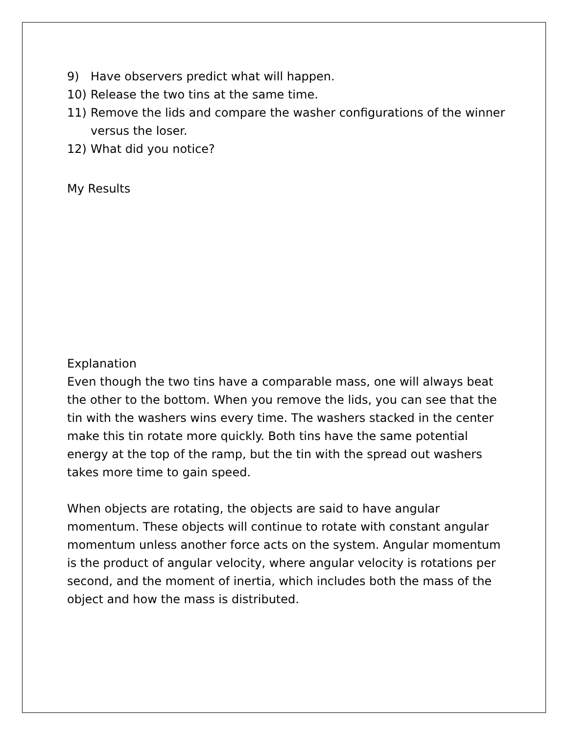9) Have observers predict what will happen.
10) Release the two tins at the same time.
11) Remove the lids and compare the washer configurations of the winner versus the loser.
12) What did you notice?
My Results
Explanation
Even though the two tins have a comparable mass, one will always beat the other to the bottom. When you remove the lids, you can see that the tin with the washers wins every time. The washers stacked in the center make this tin rotate more quickly. Both tins have the same potential energy at the top of the ramp, but the tin with the spread out washers takes more time to gain speed.
When objects are rotating, the objects are said to have angular momentum. These objects will continue to rotate with constant angular momentum unless another force acts on the system. Angular momentum is the product of angular velocity, where angular velocity is rotations per second, and the moment of inertia, which includes both the mass of the object and how the mass is distributed.